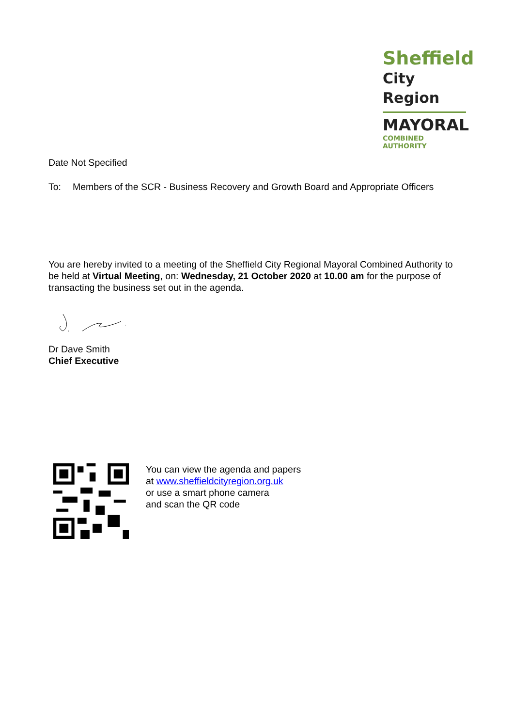Sheffield
City Region
MAYORAL
COMBINED AUTHORITY
Date Not Specified
To: Members of the SCR - Business Recovery and Growth Board and Appropriate Officers
You are hereby invited to a meeting of the Sheffield City Regional Mayoral Combined Authority to be held at Virtual Meeting, on: Wednesday, 21 October 2020 at 10.00 am for the purpose of transacting the business set out in the agenda.
Dr Dave Smith
Chief Executive
You can view the agenda and papers
at www.sheffieldcityregion.org.uk
or use a smart phone camera
and scan the QR code